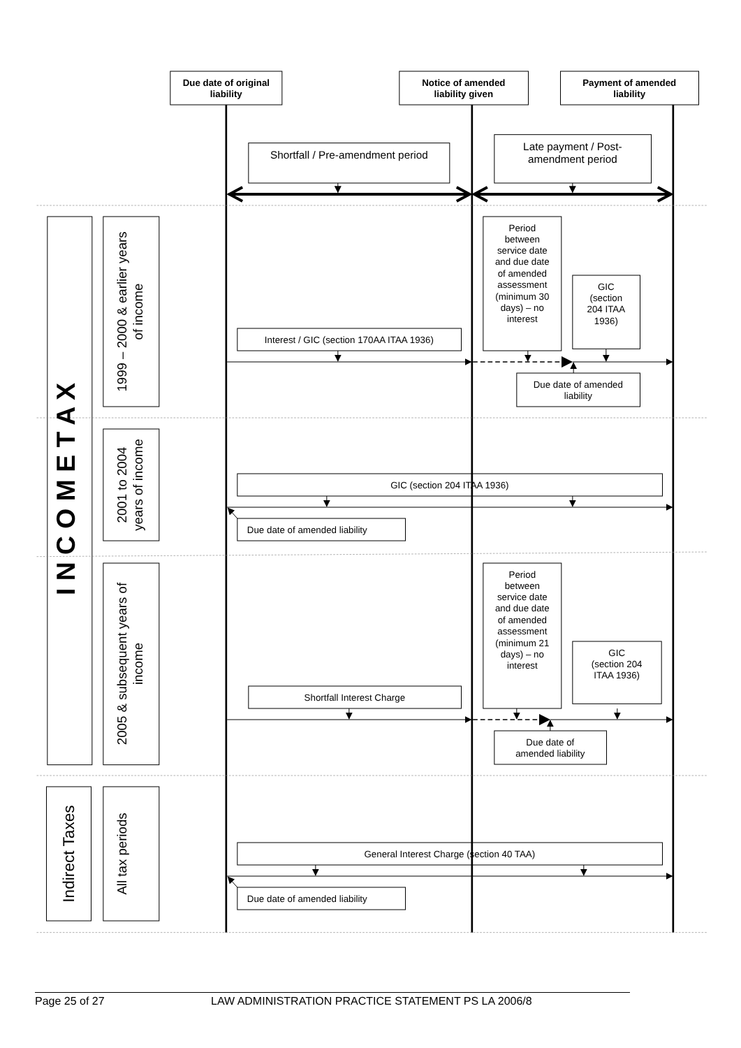Due date of original
liability
Notice of amended
liability given
Payment of amended
liability
Shortfall / Pre-amendment period
Late payment / Post-
amendment period
I N C O M E T A X
1999 – 2000 & earlier years
of income
Period
between
service date
and due date
of amended
assessment
(minimum 30
days) – no
interest
GIC
(section
204 ITAA
1936)
Interest / GIC (section 170AA ITAA 1936)
Due date of amended
liability
2001 to 2004
years of income
GIC (section 204 ITAA 1936)
Due date of amended liability
2005 & subsequent years of
income
Period
between
service date
and due date
of amended
assessment
(minimum 21
days) – no
interest
GIC
(section 204
ITAA 1936)
Shortfall Interest Charge
Due date of
amended liability
Indirect Taxes
All tax periods
General Interest Charge (section 40 TAA)
Due date of amended liability
Page 25 of 27 LAW ADMINISTRATION PRACTICE STATEMENT PS LA 2006/8